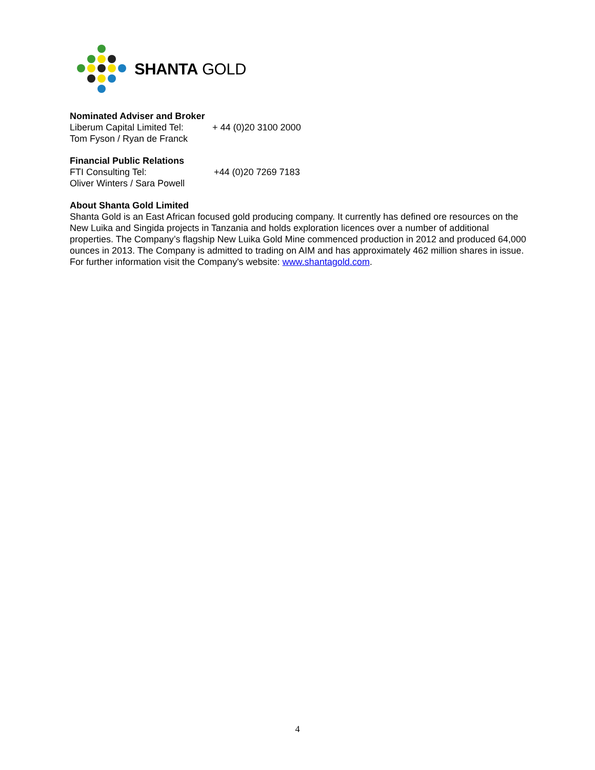SHANTA GOLD
Nominated Adviser and Broker
Liberum Capital Limited Tel: + 44 (0)20 3100 2000
Tom Fyson / Ryan de Franck
Financial Public Relations
FTI Consulting Tel: +44 (0)20 7269 7183
Oliver Winters / Sara Powell
About Shanta Gold Limited
Shanta Gold is an East African focused gold producing company. It currently has defined ore resources on the New Luika and Singida projects in Tanzania and holds exploration licences over a number of additional properties. The Company’s flagship New Luika Gold Mine commenced production in 2012 and produced 64,000 ounces in 2013. The Company is admitted to trading on AIM and has approximately 462 million shares in issue. For further information visit the Company's website: www.shantagold.com.
4